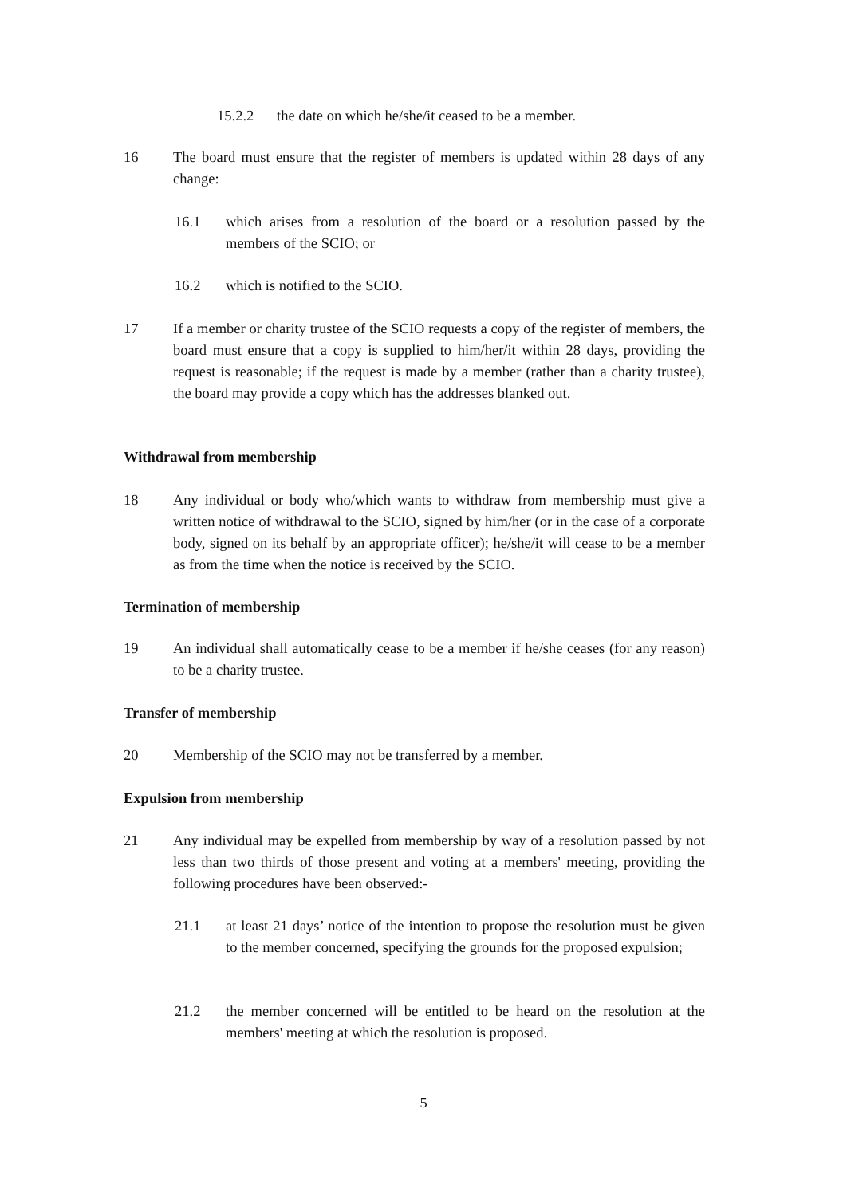15.2.2 the date on which he/she/it ceased to be a member.
16 The board must ensure that the register of members is updated within 28 days of any change:
16.1 which arises from a resolution of the board or a resolution passed by the members of the SCIO; or
16.2 which is notified to the SCIO.
17 If a member or charity trustee of the SCIO requests a copy of the register of members, the board must ensure that a copy is supplied to him/her/it within 28 days, providing the request is reasonable; if the request is made by a member (rather than a charity trustee), the board may provide a copy which has the addresses blanked out.
Withdrawal from membership
18 Any individual or body who/which wants to withdraw from membership must give a written notice of withdrawal to the SCIO, signed by him/her (or in the case of a corporate body, signed on its behalf by an appropriate officer); he/she/it will cease to be a member as from the time when the notice is received by the SCIO.
Termination of membership
19 An individual shall automatically cease to be a member if he/she ceases (for any reason) to be a charity trustee.
Transfer of membership
20 Membership of the SCIO may not be transferred by a member.
Expulsion from membership
21 Any individual may be expelled from membership by way of a resolution passed by not less than two thirds of those present and voting at a members' meeting, providing the following procedures have been observed:-
21.1 at least 21 days’ notice of the intention to propose the resolution must be given to the member concerned, specifying the grounds for the proposed expulsion;
21.2 the member concerned will be entitled to be heard on the resolution at the members' meeting at which the resolution is proposed.
5